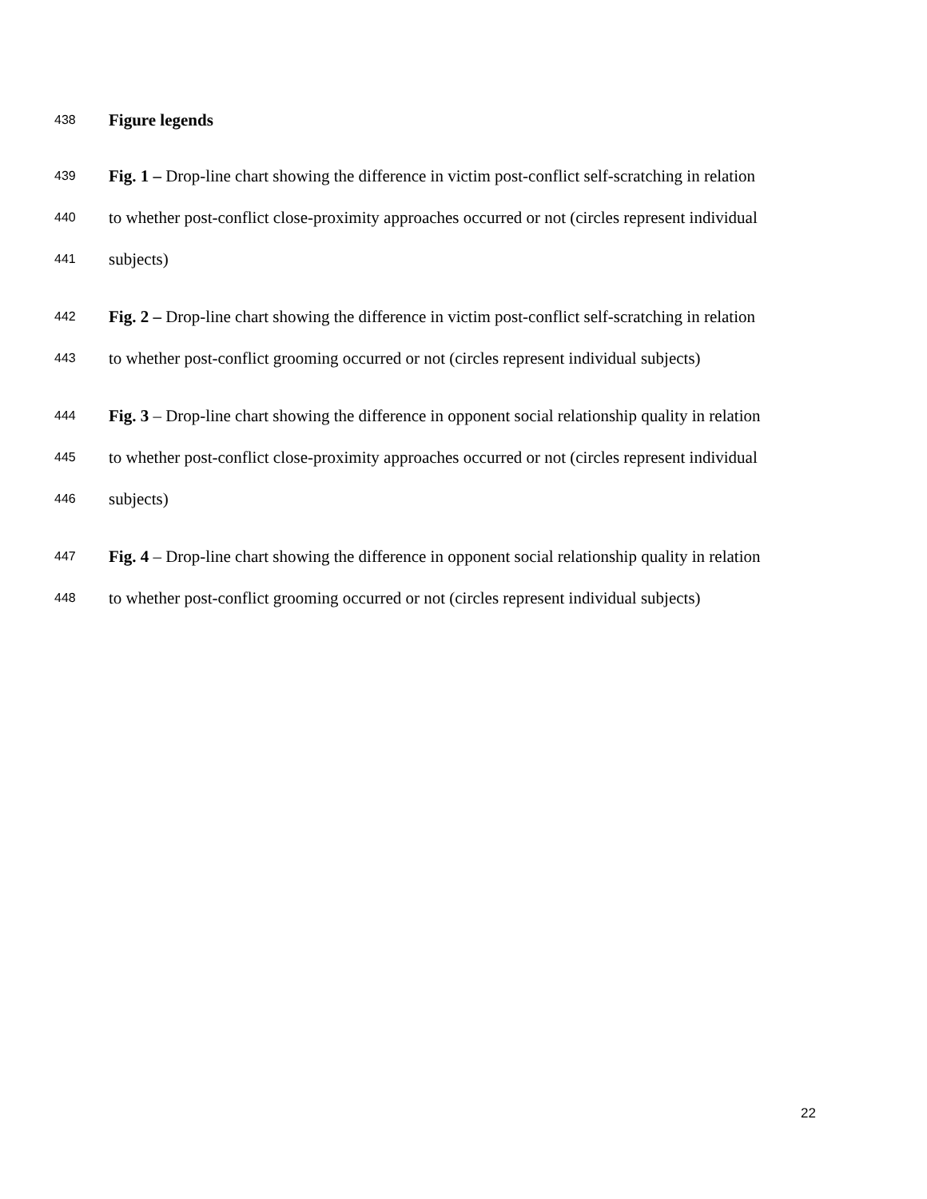438 Figure legends
439 Fig. 1 – Drop-line chart showing the difference in victim post-conflict self-scratching in relation
440 to whether post-conflict close-proximity approaches occurred or not (circles represent individual
441 subjects)
442 Fig. 2 – Drop-line chart showing the difference in victim post-conflict self-scratching in relation
443 to whether post-conflict grooming occurred or not (circles represent individual subjects)
444 Fig. 3 – Drop-line chart showing the difference in opponent social relationship quality in relation
445 to whether post-conflict close-proximity approaches occurred or not (circles represent individual
446 subjects)
447 Fig. 4 – Drop-line chart showing the difference in opponent social relationship quality in relation
448 to whether post-conflict grooming occurred or not (circles represent individual subjects)
22